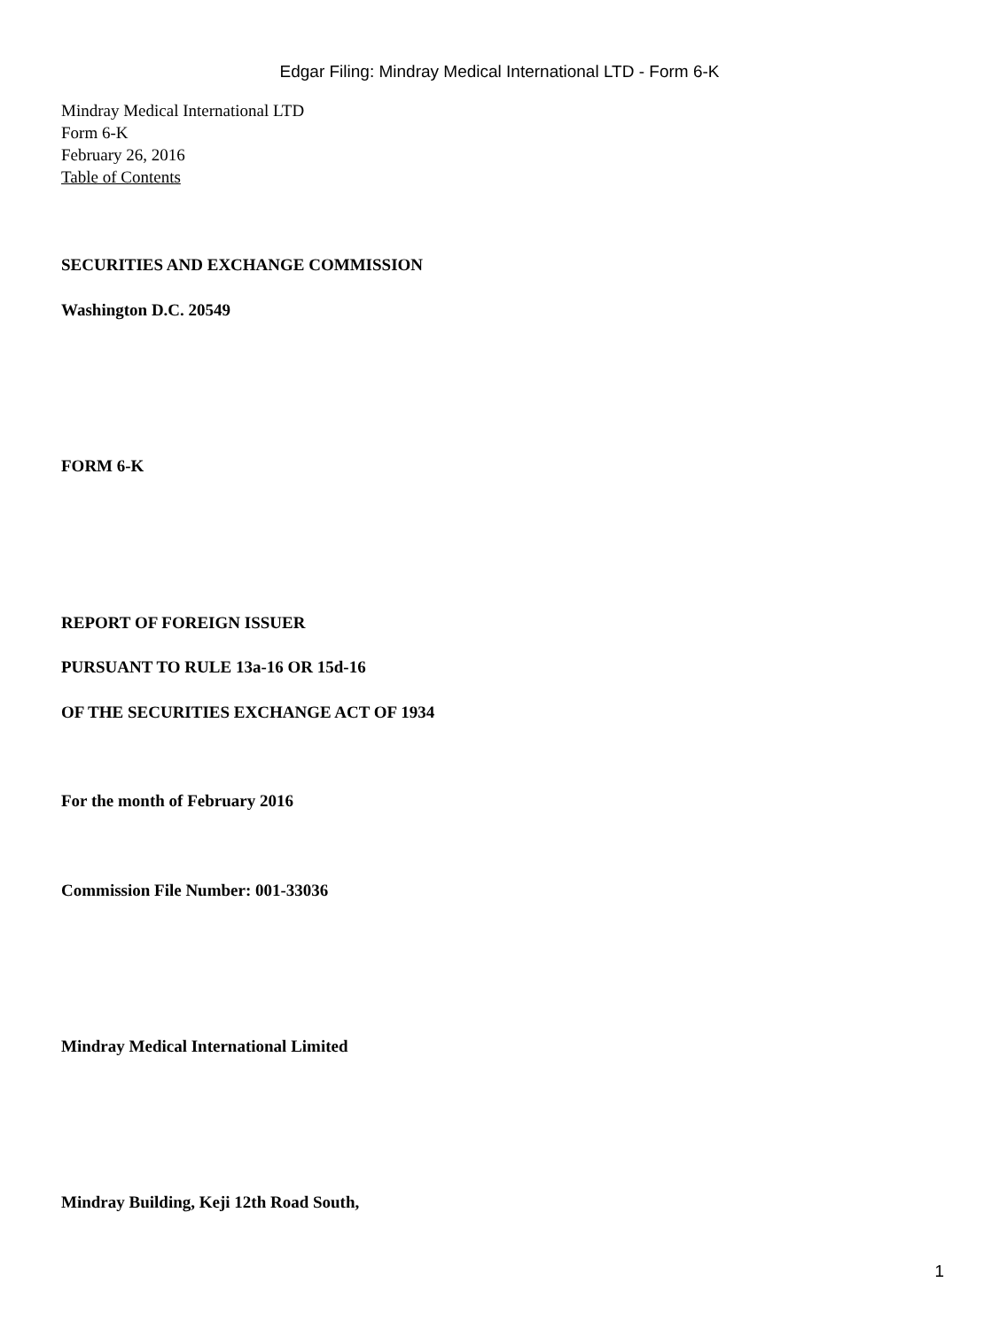Edgar Filing: Mindray Medical International LTD - Form 6-K
Mindray Medical International LTD
Form 6-K
February 26, 2016
Table of Contents
SECURITIES AND EXCHANGE COMMISSION
Washington D.C. 20549
FORM 6-K
REPORT OF FOREIGN ISSUER
PURSUANT TO RULE 13a-16 OR 15d-16
OF THE SECURITIES EXCHANGE ACT OF 1934
For the month of February 2016
Commission File Number: 001-33036
Mindray Medical International Limited
Mindray Building, Keji 12th Road South,
1